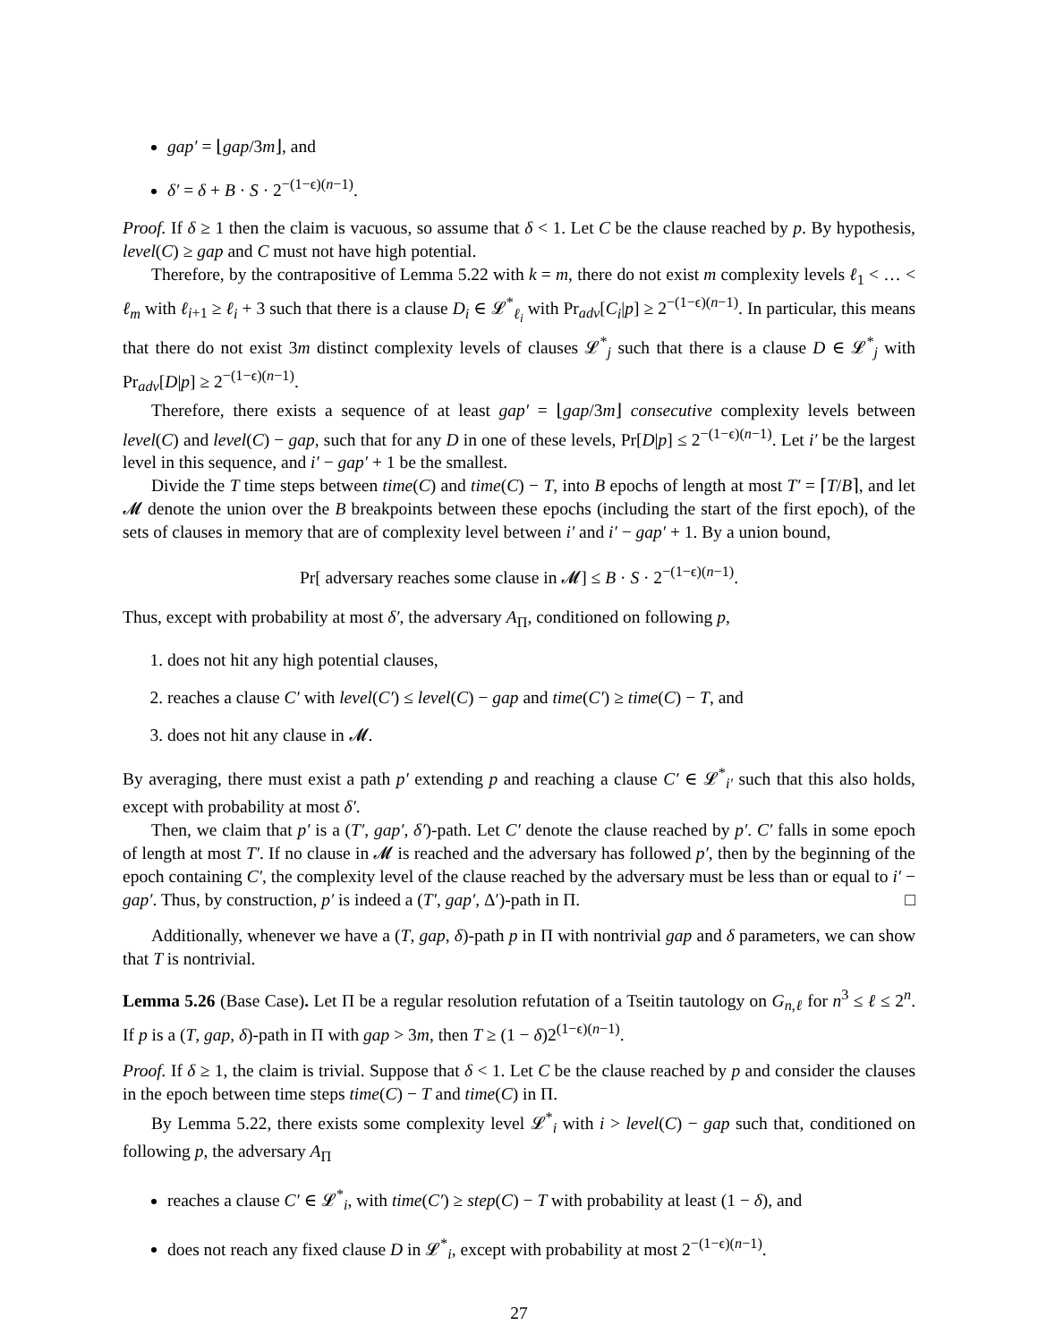gap′ = ⌊gap/3m⌋, and
δ′ = δ + B · S · 2<sup>−(1−ϵ)(n−1)</sup>.
Proof. If δ ≥ 1 then the claim is vacuous, so assume that δ < 1. Let C be the clause reached by p. By hypothesis, level(C) ≥ gap and C must not have high potential.
Therefore, by the contrapositive of Lemma 5.22 with k = m, there do not exist m complexity levels ℓ<sub>1</sub> < … < ℓ<sub>m</sub> with ℓ<sub>i+1</sub> ≥ ℓ<sub>i</sub> + 3 such that there is a clause D<sub>i</sub> ∈ 𝓛<sup>*</sup><sub>ℓ<sub>i</sub></sub> with Pr<sub>adv</sub>[C<sub>i</sub>|p] ≥ 2<sup>−(1−ϵ)(n−1)</sup>. In particular, this means that there do not exist 3m distinct complexity levels of clauses 𝓛<sup>*</sup><sub>j</sub> such that there is a clause D ∈ 𝓛<sup>*</sup><sub>j</sub> with Pr<sub>adv</sub>[D|p] ≥ 2<sup>−(1−ϵ)(n−1)</sup>.
Therefore, there exists a sequence of at least gap′ = ⌊gap/3m⌋ consecutive complexity levels between level(C) and level(C) − gap, such that for any D in one of these levels, Pr[D|p] ≤ 2<sup>−(1−ϵ)(n−1)</sup>. Let i′ be the largest level in this sequence, and i′ − gap′ + 1 be the smallest.
Divide the T time steps between time(C) and time(C) − T, into B epochs of length at most T′ = ⌈T/B⌉, and let 𝓜 denote the union over the B breakpoints between these epochs (including the start of the first epoch), of the sets of clauses in memory that are of complexity level between i′ and i′ − gap′ + 1. By a union bound,
Pr[ adversary reaches some clause in 𝓜] ≤ B · S · 2<sup>−(1−ϵ)(n−1)</sup>.
Thus, except with probability at most δ′, the adversary A<sub>Π</sub>, conditioned on following p,
1. does not hit any high potential clauses,
2. reaches a clause C′ with level(C′) ≤ level(C) − gap and time(C′) ≥ time(C) − T, and
3. does not hit any clause in 𝓜.
By averaging, there must exist a path p′ extending p and reaching a clause C′ ∈ 𝓛<sup>*</sup><sub>i′</sub> such that this also holds, except with probability at most δ′.
Then, we claim that p′ is a (T′, gap′, δ′)-path. Let C′ denote the clause reached by p′. C′ falls in some epoch of length at most T′. If no clause in 𝓜 is reached and the adversary has followed p′, then by the beginning of the epoch containing C′, the complexity level of the clause reached by the adversary must be less than or equal to i′ − gap′. Thus, by construction, p′ is indeed a (T′, gap′, Δ′)-path in Π. □
Additionally, whenever we have a (T, gap, δ)-path p in Π with nontrivial gap and δ parameters, we can show that T is nontrivial.
Lemma 5.26 (Base Case). Let Π be a regular resolution refutation of a Tseitin tautology on G<sub>n,ℓ</sub> for n<sup>3</sup> ≤ ℓ ≤ 2<sup>n</sup>. If p is a (T, gap, δ)-path in Π with gap > 3m, then T ≥ (1 − δ)2<sup>(1−ϵ)(n−1)</sup>.
Proof. If δ ≥ 1, the claim is trivial. Suppose that δ < 1. Let C be the clause reached by p and consider the clauses in the epoch between time steps time(C) − T and time(C) in Π.
By Lemma 5.22, there exists some complexity level 𝓛<sup>*</sup><sub>i</sub> with i > level(C) − gap such that, conditioned on following p, the adversary A<sub>Π</sub>
reaches a clause C′ ∈ 𝓛<sup>*</sup><sub>i</sub>, with time(C′) ≥ step(C) − T with probability at least (1 − δ), and
does not reach any fixed clause D in 𝓛<sup>*</sup><sub>i</sub>, except with probability at most 2<sup>−(1−ϵ)(n−1)</sup>.
27